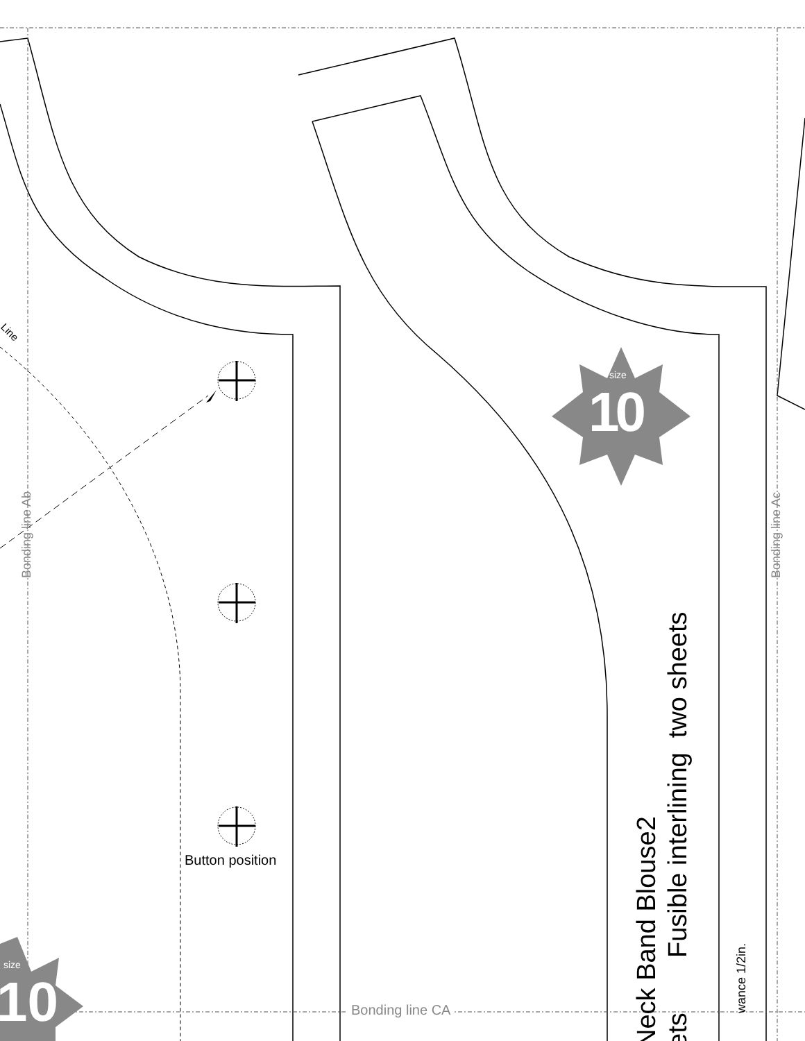Line
Bonding line Ab Bonding line Ac
Bonding line CA
Button position
size
10
size
10
Neck Band Blouse2
Fusible interlining two sheets
ets
wance 1/2in.